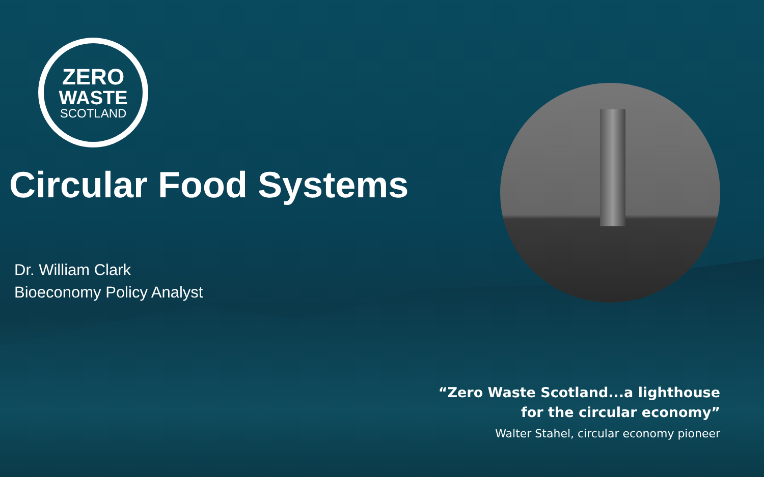ZERO
WASTE
SCOTLAND
Circular Food Systems
Dr. William Clark
Bioeconomy Policy Analyst
“Zero Waste Scotland...a lighthouse
for the circular economy”
Walter Stahel, circular economy pioneer